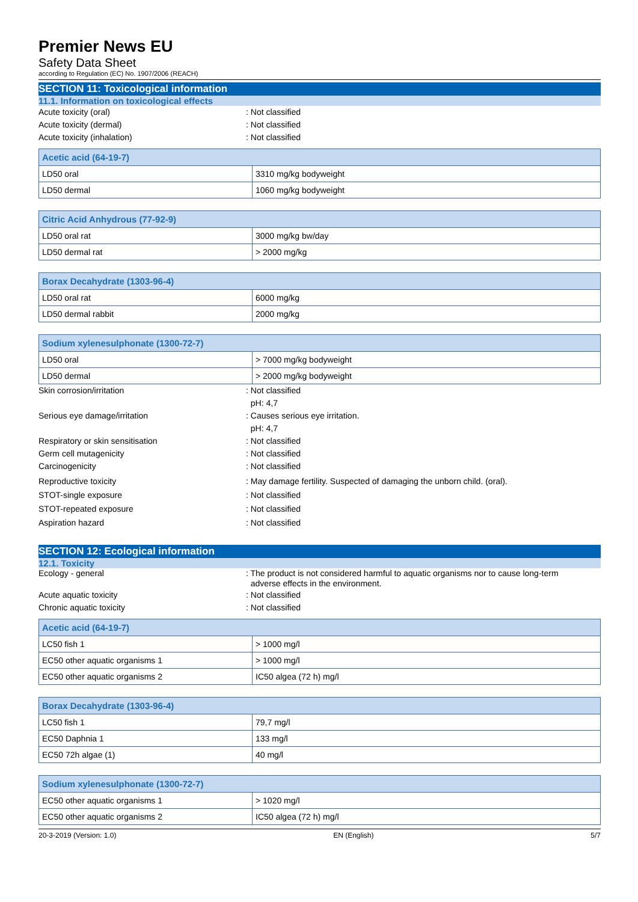Premier News EU
Safety Data Sheet
according to Regulation (EC) No. 1907/2006 (REACH)
SECTION 11: Toxicological information
11.1. Information on toxicological effects
Acute toxicity (oral) : Not classified
Acute toxicity (dermal) : Not classified
Acute toxicity (inhalation) : Not classified
| Acetic acid (64-19-7) | |
| LD50 oral | 3310 mg/kg bodyweight |
| LD50 dermal | 1060 mg/kg bodyweight |
| Citric Acid Anhydrous (77-92-9) | |
| LD50 oral rat | 3000 mg/kg bw/day |
| LD50 dermal rat | > 2000 mg/kg |
| Borax Decahydrate (1303-96-4) | |
| LD50 oral rat | 6000 mg/kg |
| LD50 dermal rabbit | 2000 mg/kg |
| Sodium xylenesulphonate (1300-72-7) | |
| LD50 oral | > 7000 mg/kg bodyweight |
| LD50 dermal | > 2000 mg/kg bodyweight |
Skin corrosion/irritation : Not classified
pH: 4,7
Serious eye damage/irritation : Causes serious eye irritation.
pH: 4,7
Respiratory or skin sensitisation : Not classified
Germ cell mutagenicity : Not classified
Carcinogenicity : Not classified
Reproductive toxicity : May damage fertility. Suspected of damaging the unborn child. (oral).
STOT-single exposure : Not classified
STOT-repeated exposure : Not classified
Aspiration hazard : Not classified
SECTION 12: Ecological information
12.1. Toxicity
Ecology - general : The product is not considered harmful to aquatic organisms nor to cause long-term
adverse effects in the environment.
Acute aquatic toxicity : Not classified
Chronic aquatic toxicity : Not classified
| Acetic acid (64-19-7) | |
| LC50 fish 1 | > 1000 mg/l |
| EC50 other aquatic organisms 1 | > 1000 mg/l |
| EC50 other aquatic organisms 2 | IC50 algea (72 h) mg/l |
| Borax Decahydrate (1303-96-4) | |
| LC50 fish 1 | 79,7 mg/l |
| EC50 Daphnia 1 | 133 mg/l |
| EC50 72h algae (1) | 40 mg/l |
| Sodium xylenesulphonate (1300-72-7) | |
| EC50 other aquatic organisms 1 | > 1020 mg/l |
| EC50 other aquatic organisms 2 | IC50 algea (72 h) mg/l |
20-3-2019 (Version: 1.0) EN (English) 5/7